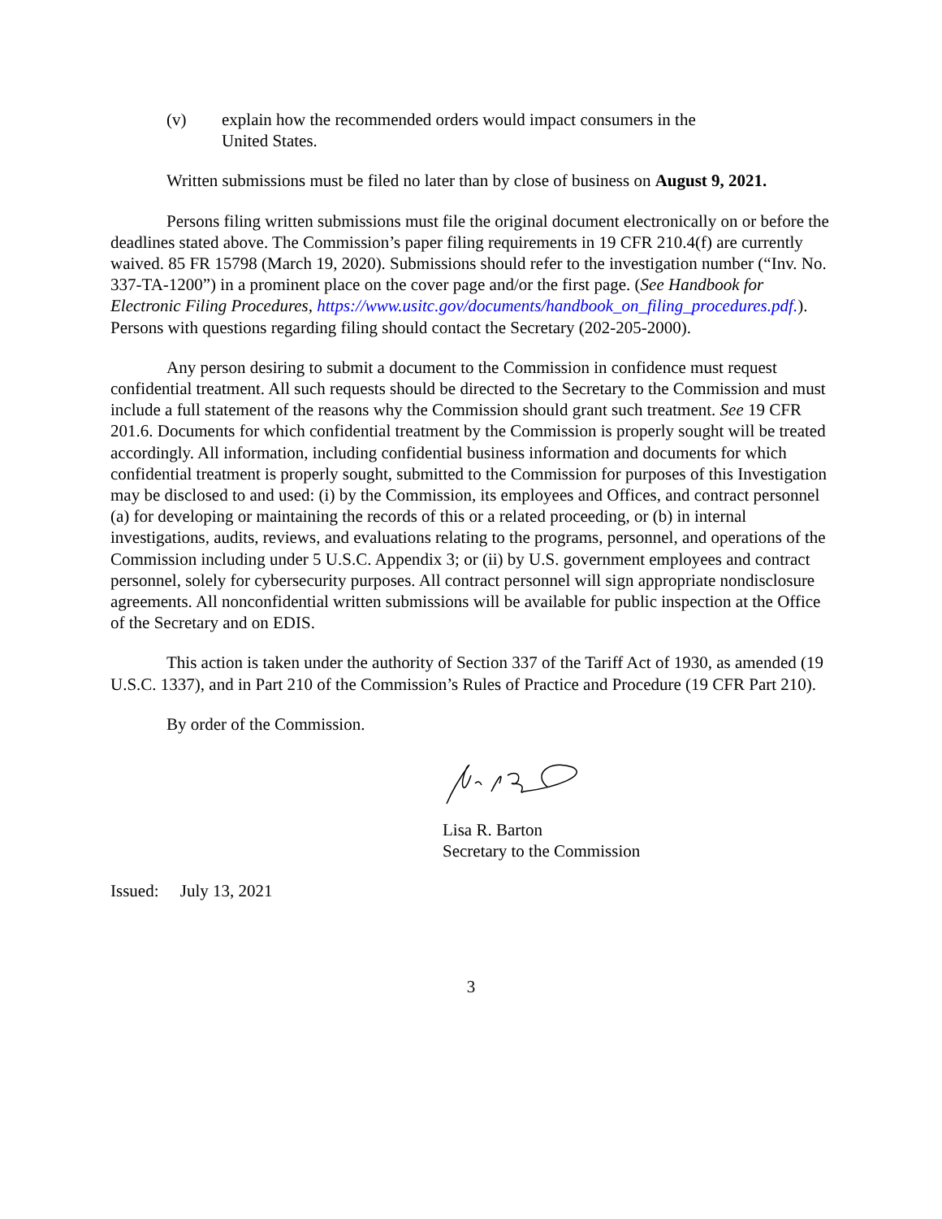(v) explain how the recommended orders would impact consumers in the United States.
Written submissions must be filed no later than by close of business on August 9, 2021.
Persons filing written submissions must file the original document electronically on or before the deadlines stated above. The Commission’s paper filing requirements in 19 CFR 210.4(f) are currently waived. 85 FR 15798 (March 19, 2020). Submissions should refer to the investigation number (“Inv. No. 337-TA-1200”) in a prominent place on the cover page and/or the first page. (See Handbook for Electronic Filing Procedures, https://www.usitc.gov/documents/handbook_on_filing_procedures.pdf.). Persons with questions regarding filing should contact the Secretary (202-205-2000).
Any person desiring to submit a document to the Commission in confidence must request confidential treatment. All such requests should be directed to the Secretary to the Commission and must include a full statement of the reasons why the Commission should grant such treatment. See 19 CFR 201.6. Documents for which confidential treatment by the Commission is properly sought will be treated accordingly. All information, including confidential business information and documents for which confidential treatment is properly sought, submitted to the Commission for purposes of this Investigation may be disclosed to and used: (i) by the Commission, its employees and Offices, and contract personnel (a) for developing or maintaining the records of this or a related proceeding, or (b) in internal investigations, audits, reviews, and evaluations relating to the programs, personnel, and operations of the Commission including under 5 U.S.C. Appendix 3; or (ii) by U.S. government employees and contract personnel, solely for cybersecurity purposes. All contract personnel will sign appropriate nondisclosure agreements. All nonconfidential written submissions will be available for public inspection at the Office of the Secretary and on EDIS.
This action is taken under the authority of Section 337 of the Tariff Act of 1930, as amended (19 U.S.C. 1337), and in Part 210 of the Commission’s Rules of Practice and Procedure (19 CFR Part 210).
By order of the Commission.
Lisa R. Barton
Secretary to the Commission
Issued: July 13, 2021
3